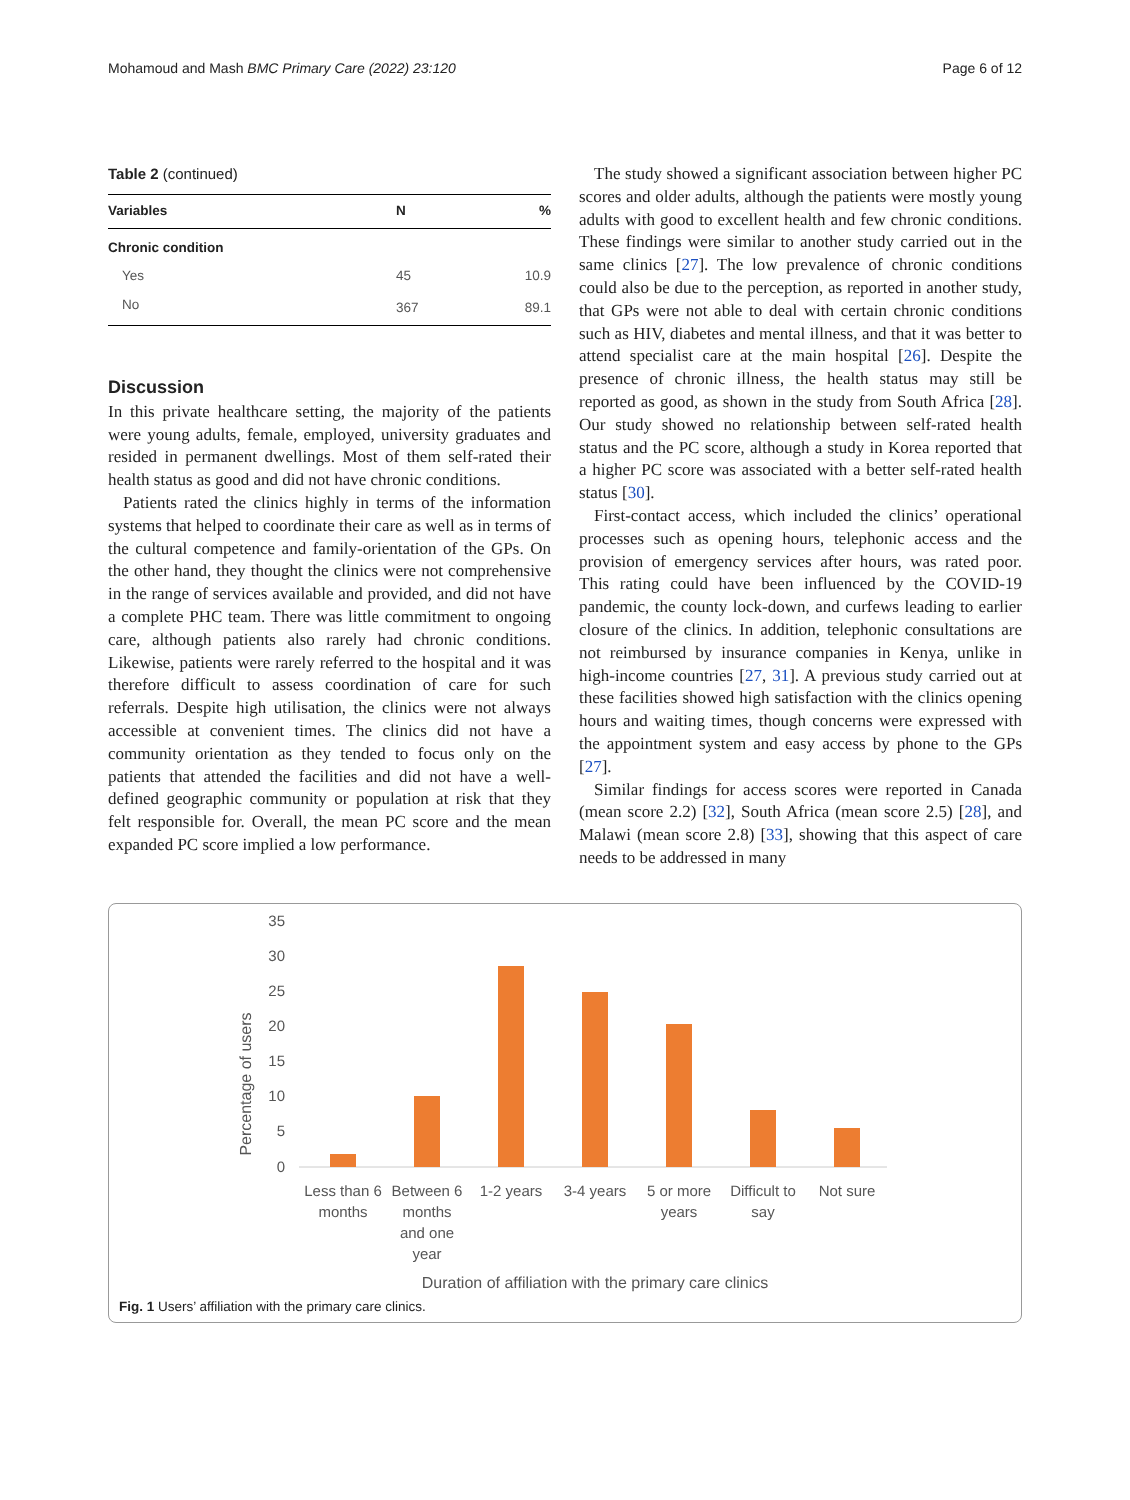Mohamoud and Mash BMC Primary Care (2022) 23:120 Page 6 of 12
Table 2 (continued)
| Variables | N | % |
| --- | --- | --- |
| Chronic condition | | |
| Yes | 45 | 10.9 |
| No | 367 | 89.1 |
Discussion
In this private healthcare setting, the majority of the patients were young adults, female, employed, university graduates and resided in permanent dwellings. Most of them self-rated their health status as good and did not have chronic conditions.
Patients rated the clinics highly in terms of the information systems that helped to coordinate their care as well as in terms of the cultural competence and family-orientation of the GPs. On the other hand, they thought the clinics were not comprehensive in the range of services available and provided, and did not have a complete PHC team. There was little commitment to ongoing care, although patients also rarely had chronic conditions. Likewise, patients were rarely referred to the hospital and it was therefore difficult to assess coordination of care for such referrals. Despite high utilisation, the clinics were not always accessible at convenient times. The clinics did not have a community orientation as they tended to focus only on the patients that attended the facilities and did not have a well-defined geographic community or population at risk that they felt responsible for. Overall, the mean PC score and the mean expanded PC score implied a low performance.
The study showed a significant association between higher PC scores and older adults, although the patients were mostly young adults with good to excellent health and few chronic conditions. These findings were similar to another study carried out in the same clinics [27]. The low prevalence of chronic conditions could also be due to the perception, as reported in another study, that GPs were not able to deal with certain chronic conditions such as HIV, diabetes and mental illness, and that it was better to attend specialist care at the main hospital [26]. Despite the presence of chronic illness, the health status may still be reported as good, as shown in the study from South Africa [28]. Our study showed no relationship between self-rated health status and the PC score, although a study in Korea reported that a higher PC score was associated with a better self-rated health status [30].
First-contact access, which included the clinics’ operational processes such as opening hours, telephonic access and the provision of emergency services after hours, was rated poor. This rating could have been influenced by the COVID-19 pandemic, the county lock-down, and curfews leading to earlier closure of the clinics. In addition, telephonic consultations are not reimbursed by insurance companies in Kenya, unlike in high-income countries [27, 31]. A previous study carried out at these facilities showed high satisfaction with the clinics opening hours and waiting times, though concerns were expressed with the appointment system and easy access by phone to the GPs [27].
Similar findings for access scores were reported in Canada (mean score 2.2) [32], South Africa (mean score 2.5) [28], and Malawi (mean score 2.8) [33], showing that this aspect of care needs to be addressed in many
Percentage of users
35
30
25
20
15
10
5
0
Less than 6
months
Between 6
months
and one
year
1-2 years
3-4 years
5 or more
years
Difficult to
say
Not sure
Duration of affiliation with the primary care clinics
Fig. 1 Users’ affiliation with the primary care clinics.